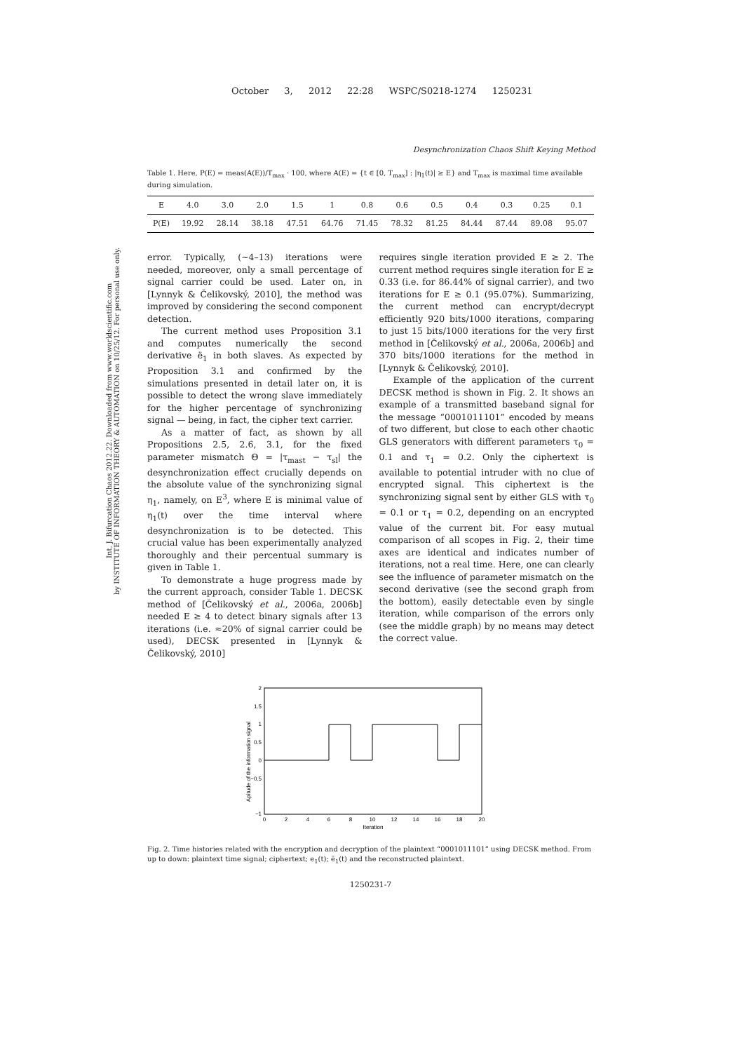October 3, 2012 22:28 WSPC/S0218-1274 1250231
Int. J. Bifurcation Chaos 2012.22. Downloaded from www.worldscientific.com
by INSTITUTE OF INFORMATION THEORY & AUTOMATION on 10/25/12. For personal use only.
Desynchronization Chaos Shift Keying Method
Table 1. Here, P(E) = meas(A(E))/T<sub>max</sub> · 100, where A(E) = {t ∈ [0, T<sub>max</sub>] : |η<sub>1</sub>(t)| ≥ E} and T<sub>max</sub> is maximal time available during simulation.
| E | 4.0 | 3.0 | 2.0 | 1.5 | 1 | 0.8 | 0.6 | 0.5 | 0.4 | 0.3 | 0.25 | 0.1 |
| P(E) | 19.92 | 28.14 | 38.18 | 47.51 | 64.76 | 71.45 | 78.32 | 81.25 | 84.44 | 87.44 | 89.08 | 95.07 |
error. Typically, (∼4–13) iterations were needed, moreover, only a small percentage of signal carrier could be used. Later on, in [Lynnyk & Čelikovský, 2010], the method was improved by considering the second component detection.
The current method uses Proposition 3.1 and computes numerically the second derivative ë<sub>1</sub> in both slaves. As expected by Proposition 3.1 and confirmed by the simulations presented in detail later on, it is possible to detect the wrong slave immediately for the higher percentage of synchronizing signal — being, in fact, the cipher text carrier.
As a matter of fact, as shown by all Propositions 2.5, 2.6, 3.1, for the fixed parameter mismatch Θ = |τ<sub>mast</sub> − τ<sub>sl</sub>| the desynchronization effect crucially depends on the absolute value of the synchronizing signal η<sub>1</sub>, namely, on E<sup>3</sup>, where E is minimal value of η<sub>1</sub>(t) over the time interval where desynchronization is to be detected. This crucial value has been experimentally analyzed thoroughly and their percentual summary is given in Table 1.
To demonstrate a huge progress made by the current approach, consider Table 1. DECSK method of [Čelikovský et al., 2006a, 2006b] needed E ≥ 4 to detect binary signals after 13 iterations (i.e. ≈20% of signal carrier could be used), DECSK presented in [Lynnyk & Čelikovský, 2010]
requires single iteration provided E ≥ 2. The current method requires single iteration for E ≥ 0.33 (i.e. for 86.44% of signal carrier), and two iterations for E ≥ 0.1 (95.07%). Summarizing, the current method can encrypt/decrypt efficiently 920 bits/1000 iterations, comparing to just 15 bits/1000 iterations for the very first method in [Čelikovský et al., 2006a, 2006b] and 370 bits/1000 iterations for the method in [Lynnyk & Čelikovský, 2010].
Example of the application of the current DECSK method is shown in Fig. 2. It shows an example of a transmitted baseband signal for the message “0001011101” encoded by means of two different, but close to each other chaotic GLS generators with different parameters τ<sub>0</sub> = 0.1 and τ<sub>1</sub> = 0.2. Only the ciphertext is available to potential intruder with no clue of encrypted signal. This ciphertext is the synchronizing signal sent by either GLS with τ<sub>0</sub> = 0.1 or τ<sub>1</sub> = 0.2, depending on an encrypted value of the current bit. For easy mutual comparison of all scopes in Fig. 2, their time axes are identical and indicates number of iterations, not a real time. Here, one can clearly see the influence of parameter mismatch on the second derivative (see the second graph from the bottom), easily detectable even by single iteration, while comparison of the errors only (see the middle graph) by no means may detect the correct value.
Apitude of the information signal
2
1.5
1
0.5
0
−0.5
−1
0
2
4
6
8
10
12
14
16
18
20
Iteration
Fig. 2. Time histories related with the encryption and decryption of the plaintext “0001011101” using DECSK method. From up to down: plaintext time signal; ciphertext; e<sub>1</sub>(t); ë<sub>1</sub>(t) and the reconstructed plaintext.
1250231-7